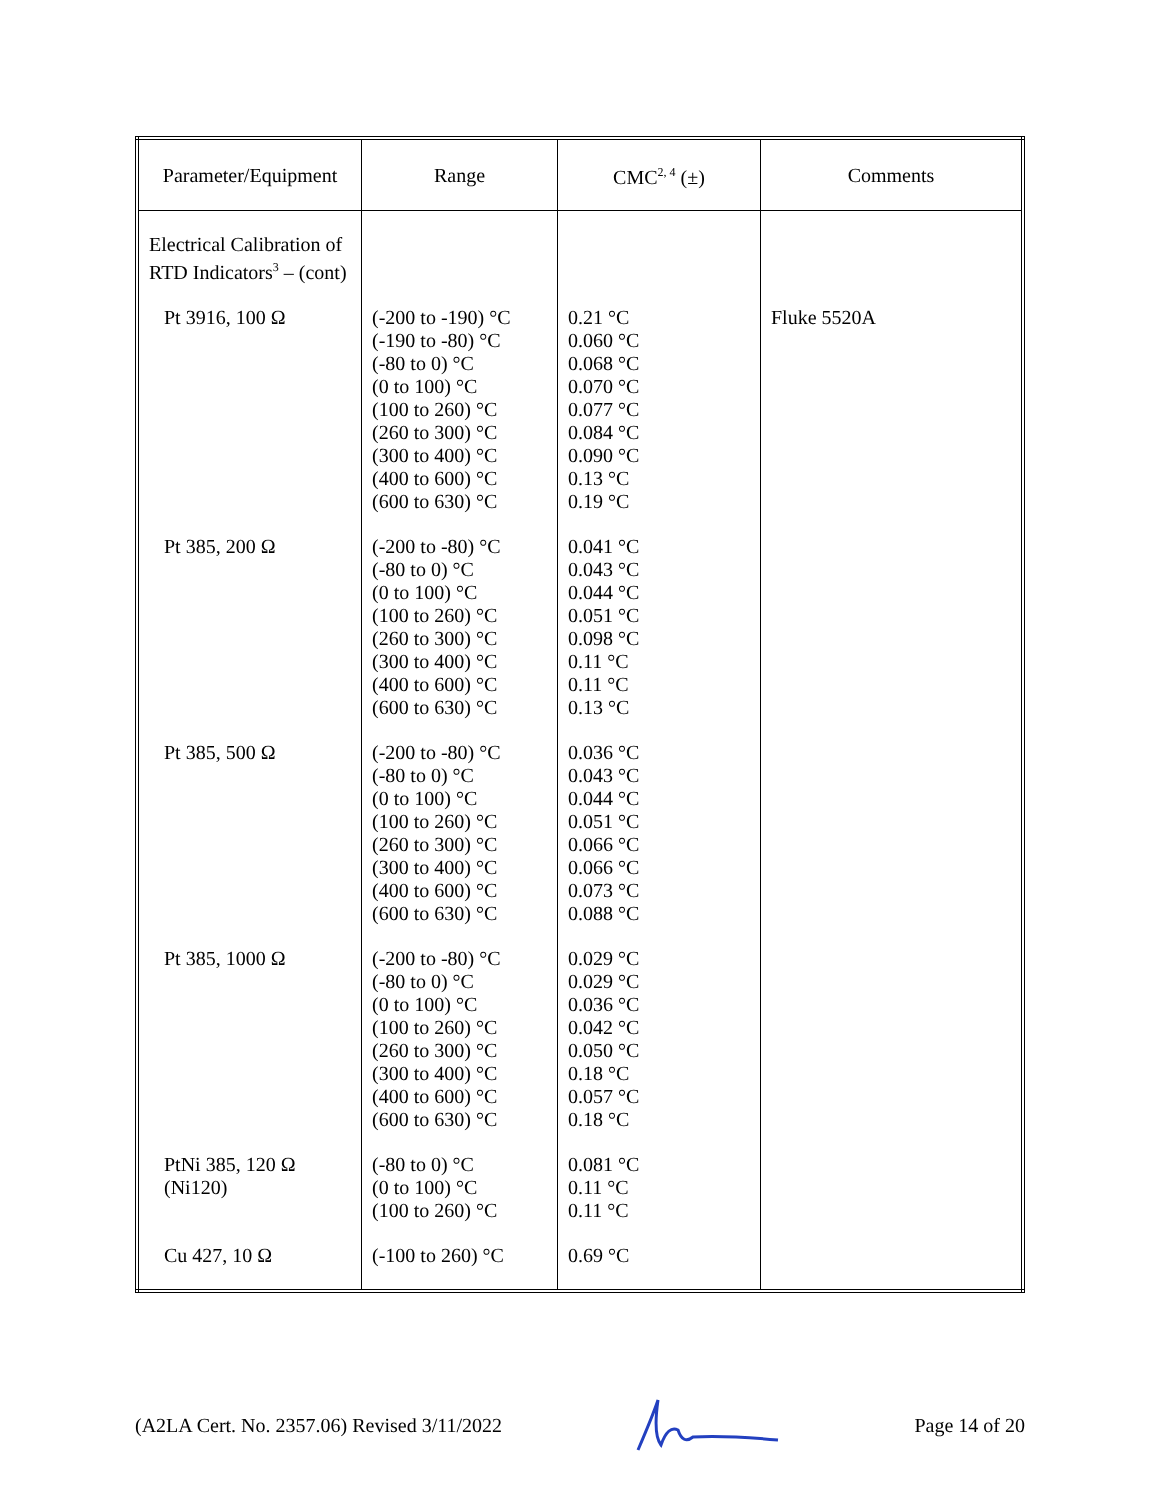| Parameter/Equipment | Range | CMC<sup>2, 4</sup> (±) | Comments |
| --- | --- | --- | --- |
| Electrical Calibration of RTD Indicators<sup>3</sup> – (cont) | | | |
| Pt 3916, 100 Ω | (-200 to -190) °C (-190 to -80) °C (-80 to 0) °C (0 to 100) °C (100 to 260) °C (260 to 300) °C (300 to 400) °C (400 to 600) °C (600 to 630) °C | 0.21 °C 0.060 °C 0.068 °C 0.070 °C 0.077 °C 0.084 °C 0.090 °C 0.13 °C 0.19 °C | Fluke 5520A |
| Pt 385, 200 Ω | (-200 to -80) °C (-80 to 0) °C (0 to 100) °C (100 to 260) °C (260 to 300) °C (300 to 400) °C (400 to 600) °C (600 to 630) °C | 0.041 °C 0.043 °C 0.044 °C 0.051 °C 0.098 °C 0.11 °C 0.11 °C 0.13 °C | |
| Pt 385, 500 Ω | (-200 to -80) °C (-80 to 0) °C (0 to 100) °C (100 to 260) °C (260 to 300) °C (300 to 400) °C (400 to 600) °C (600 to 630) °C | 0.036 °C 0.043 °C 0.044 °C 0.051 °C 0.066 °C 0.066 °C 0.073 °C 0.088 °C | |
| Pt 385, 1000 Ω | (-200 to -80) °C (-80 to 0) °C (0 to 100) °C (100 to 260) °C (260 to 300) °C (300 to 400) °C (400 to 600) °C (600 to 630) °C | 0.029 °C 0.029 °C 0.036 °C 0.042 °C 0.050 °C 0.18 °C 0.057 °C 0.18 °C | |
| PtNi 385, 120 Ω (Ni120) | (-80 to 0) °C (0 to 100) °C (100 to 260) °C | 0.081 °C 0.11 °C 0.11 °C | |
| Cu 427, 10 Ω | (-100 to 260) °C | 0.69 °C | |
(A2LA Cert. No. 2357.06) Revised 3/11/2022 Page 14 of 20